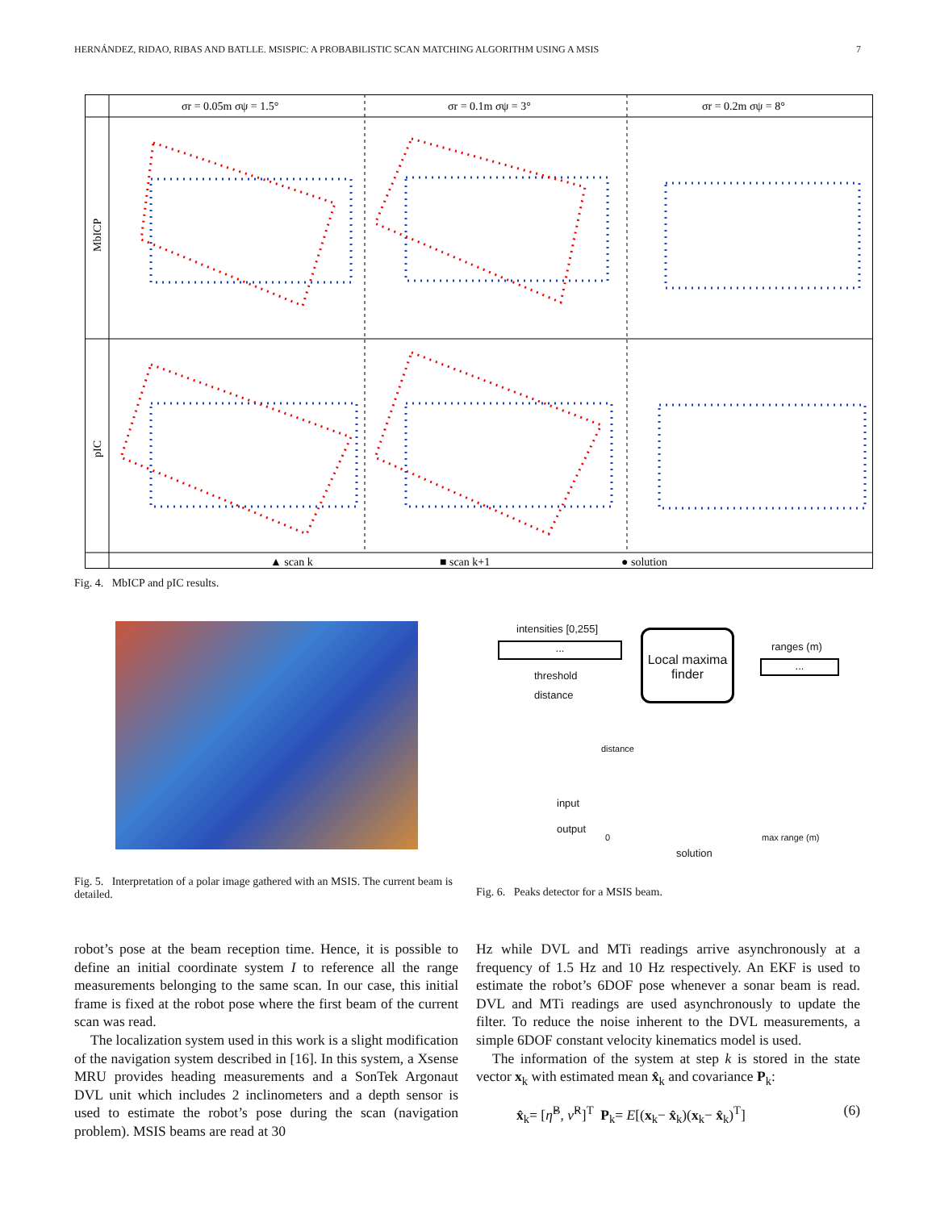HERNÁNDEZ, RIDAO, RIBAS AND BATLLE. MSISPIC: A PROBABILISTIC SCAN MATCHING ALGORITHM USING A MSIS 7
σr = 0.05m σψ = 1.5°
σr = 0.1m σψ = 3°
σr = 0.2m σψ = 8°
MbICP
pIC
▲ scan k
■ scan k+1
● solution
Fig. 4. MbICP and pIC results.
intensities [0,255]
...
threshold
distance
Local maxima
finder
ranges (m)
...
distance
input
output
0 max range (m)
solution
Fig. 5. Interpretation of a polar image gathered with an MSIS. The current beam is detailed.
Fig. 6. Peaks detector for a MSIS beam.
robot’s pose at the beam reception time. Hence, it is possible to define an initial coordinate system I to reference all the range measurements belonging to the same scan. In our case, this initial frame is fixed at the robot pose where the first beam of the current scan was read.
The localization system used in this work is a slight modification of the navigation system described in [16]. In this system, a Xsense MRU provides heading measurements and a SonTek Argonaut DVL unit which includes 2 inclinometers and a depth sensor is used to estimate the robot’s pose during the scan (navigation problem). MSIS beams are read at 30
Hz while DVL and MTi readings arrive asynchronously at a frequency of 1.5 Hz and 10 Hz respectively. An EKF is used to estimate the robot’s 6DOF pose whenever a sonar beam is read. DVL and MTi readings are used asynchronously to update the filter. To reduce the noise inherent to the DVL measurements, a simple 6DOF constant velocity kinematics model is used.
The information of the system at step k is stored in the state vector x<sub>k</sub> with estimated mean x̂<sub>k</sub> and covariance P<sub>k</sub>:
x̂<sub>k</sub>= [η̂<sup>B</sup>, ν̂<sup>R</sup>]<sup>T</sup> P<sub>k</sub>= E[(x<sub>k</sub>− x̂<sub>k</sub>)(x<sub>k</sub>− x̂<sub>k</sub>)<sup>T</sup>] (6)